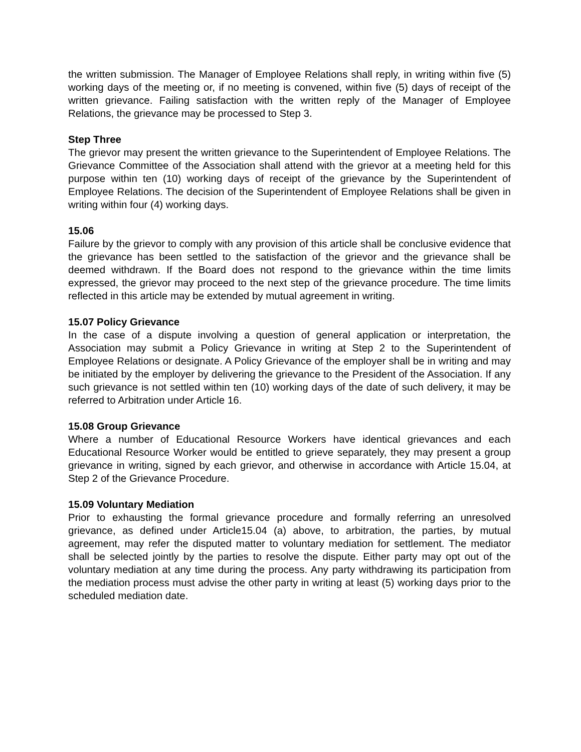the written submission. The Manager of Employee Relations shall reply, in writing within five (5) working days of the meeting or, if no meeting is convened, within five (5) days of receipt of the written grievance. Failing satisfaction with the written reply of the Manager of Employee Relations, the grievance may be processed to Step 3.
Step Three
The grievor may present the written grievance to the Superintendent of Employee Relations. The Grievance Committee of the Association shall attend with the grievor at a meeting held for this purpose within ten (10) working days of receipt of the grievance by the Superintendent of Employee Relations. The decision of the Superintendent of Employee Relations shall be given in writing within four (4) working days.
15.06
Failure by the grievor to comply with any provision of this article shall be conclusive evidence that the grievance has been settled to the satisfaction of the grievor and the grievance shall be deemed withdrawn. If the Board does not respond to the grievance within the time limits expressed, the grievor may proceed to the next step of the grievance procedure. The time limits reflected in this article may be extended by mutual agreement in writing.
15.07 Policy Grievance
In the case of a dispute involving a question of general application or interpretation, the Association may submit a Policy Grievance in writing at Step 2 to the Superintendent of Employee Relations or designate. A Policy Grievance of the employer shall be in writing and may be initiated by the employer by delivering the grievance to the President of the Association. If any such grievance is not settled within ten (10) working days of the date of such delivery, it may be referred to Arbitration under Article 16.
15.08 Group Grievance
Where a number of Educational Resource Workers have identical grievances and each Educational Resource Worker would be entitled to grieve separately, they may present a group grievance in writing, signed by each grievor, and otherwise in accordance with Article 15.04, at Step 2 of the Grievance Procedure.
15.09 Voluntary Mediation
Prior to exhausting the formal grievance procedure and formally referring an unresolved grievance, as defined under Article15.04 (a) above, to arbitration, the parties, by mutual agreement, may refer the disputed matter to voluntary mediation for settlement. The mediator shall be selected jointly by the parties to resolve the dispute. Either party may opt out of the voluntary mediation at any time during the process. Any party withdrawing its participation from the mediation process must advise the other party in writing at least (5) working days prior to the scheduled mediation date.